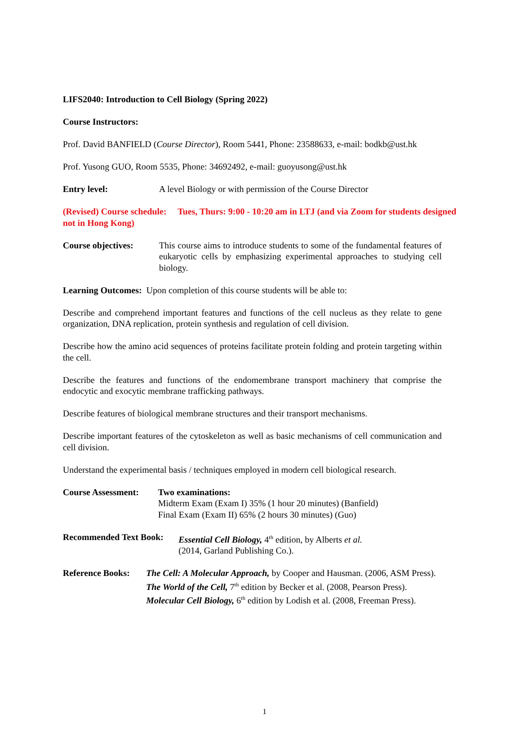LIFS2040: Introduction to Cell Biology (Spring 2022)
Course Instructors:
Prof. David BANFIELD (Course Director), Room 5441, Phone: 23588633, e-mail: bodkb@ust.hk
Prof. Yusong GUO, Room 5535, Phone: 34692492, e-mail: guoyusong@ust.hk
Entry level: A level Biology or with permission of the Course Director
(Revised) Course schedule: Tues, Thurs: 9:00 - 10:20 am in LTJ (and via Zoom for students designed not in Hong Kong)
Course objectives: This course aims to introduce students to some of the fundamental features of eukaryotic cells by emphasizing experimental approaches to studying cell biology.
Learning Outcomes: Upon completion of this course students will be able to:
Describe and comprehend important features and functions of the cell nucleus as they relate to gene organization, DNA replication, protein synthesis and regulation of cell division.
Describe how the amino acid sequences of proteins facilitate protein folding and protein targeting within the cell.
Describe the features and functions of the endomembrane transport machinery that comprise the endocytic and exocytic membrane trafficking pathways.
Describe features of biological membrane structures and their transport mechanisms.
Describe important features of the cytoskeleton as well as basic mechanisms of cell communication and cell division.
Understand the experimental basis / techniques employed in modern cell biological research.
Course Assessment: Two examinations:
Midterm Exam (Exam I) 35% (1 hour 20 minutes) (Banfield)
Final Exam (Exam II) 65% (2 hours 30 minutes) (Guo)
Recommended Text Book: Essential Cell Biology, 4<sup>th</sup> edition, by Alberts et al.
(2014, Garland Publishing Co.).
Reference Books: The Cell: A Molecular Approach, by Cooper and Hausman. (2006, ASM Press).
The World of the Cell, 7<sup>th</sup> edition by Becker et al. (2008, Pearson Press).
Molecular Cell Biology, 6<sup>th</sup> edition by Lodish et al. (2008, Freeman Press).
1